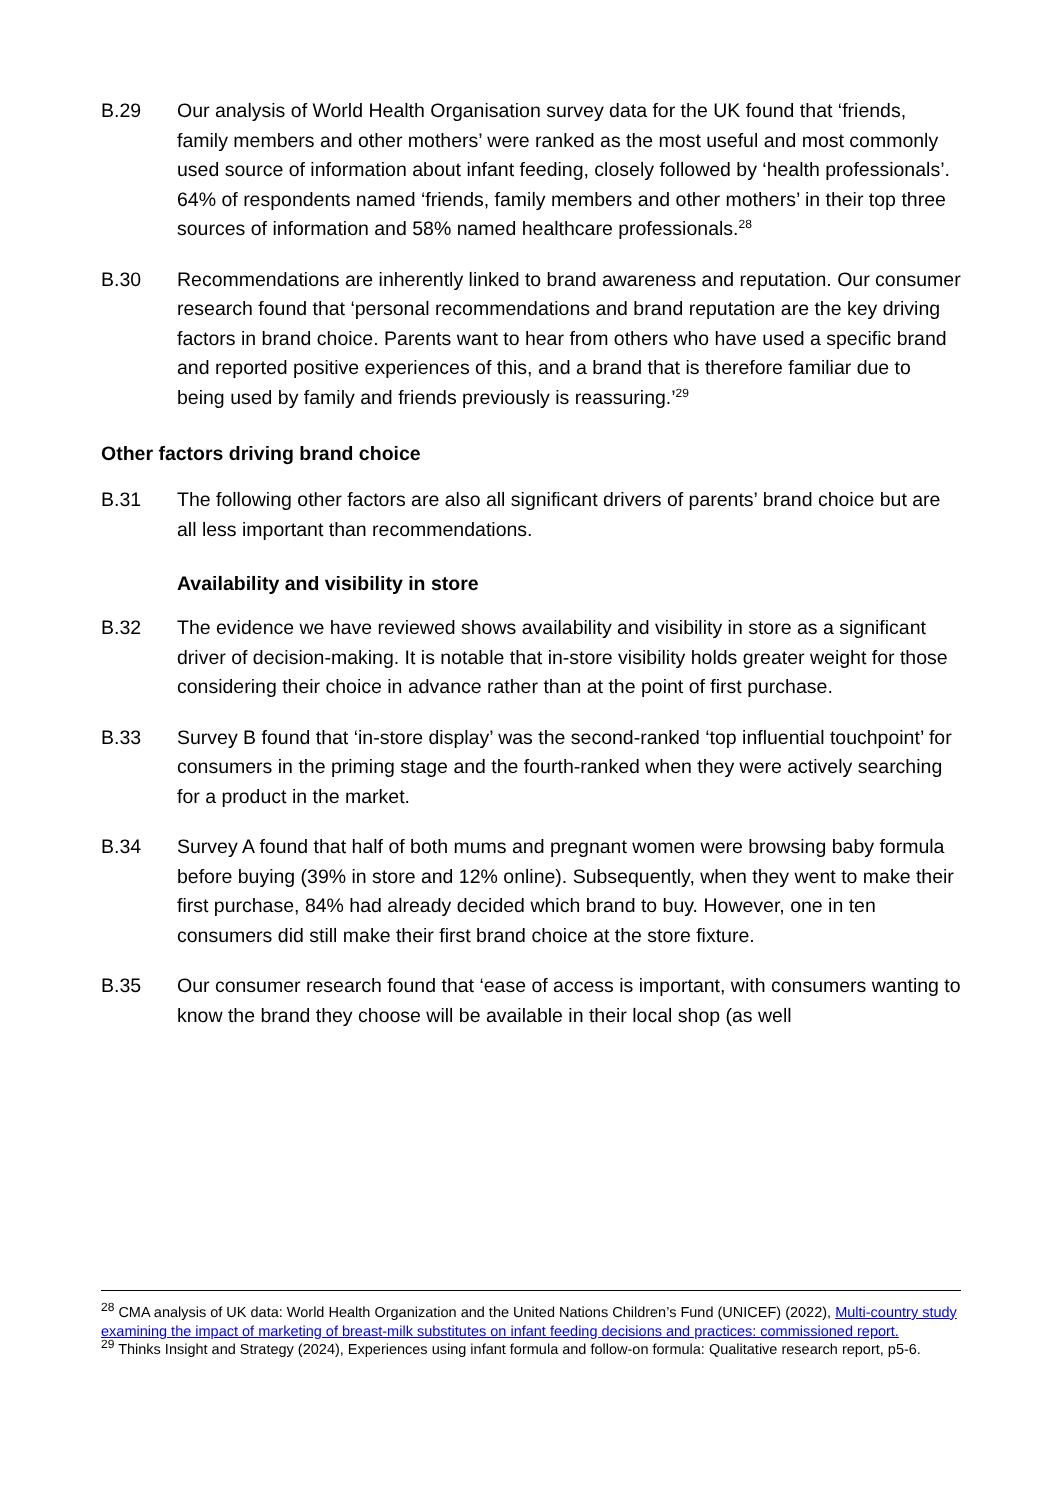B.29 Our analysis of World Health Organisation survey data for the UK found that ‘friends, family members and other mothers’ were ranked as the most useful and most commonly used source of information about infant feeding, closely followed by ‘health professionals’. 64% of respondents named ‘friends, family members and other mothers’ in their top three sources of information and 58% named healthcare professionals.<sup>28</sup>
B.30 Recommendations are inherently linked to brand awareness and reputation. Our consumer research found that ‘personal recommendations and brand reputation are the key driving factors in brand choice. Parents want to hear from others who have used a specific brand and reported positive experiences of this, and a brand that is therefore familiar due to being used by family and friends previously is reassuring.’<sup>29</sup>
Other factors driving brand choice
B.31 The following other factors are also all significant drivers of parents’ brand choice but are all less important than recommendations.
Availability and visibility in store
B.32 The evidence we have reviewed shows availability and visibility in store as a significant driver of decision-making. It is notable that in-store visibility holds greater weight for those considering their choice in advance rather than at the point of first purchase.
B.33 Survey B found that ‘in-store display’ was the second-ranked ‘top influential touchpoint’ for consumers in the priming stage and the fourth-ranked when they were actively searching for a product in the market.
B.34 Survey A found that half of both mums and pregnant women were browsing baby formula before buying (39% in store and 12% online). Subsequently, when they went to make their first purchase, 84% had already decided which brand to buy. However, one in ten consumers did still make their first brand choice at the store fixture.
B.35 Our consumer research found that ‘ease of access is important, with consumers wanting to know the brand they choose will be available in their local shop (as well
<sup>28</sup> CMA analysis of UK data: World Health Organization and the United Nations Children’s Fund (UNICEF) (2022), Multi-country study examining the impact of marketing of breast-milk substitutes on infant feeding decisions and practices: commissioned report.
<sup>29</sup> Thinks Insight and Strategy (2024), Experiences using infant formula and follow-on formula: Qualitative research report, p5-6.